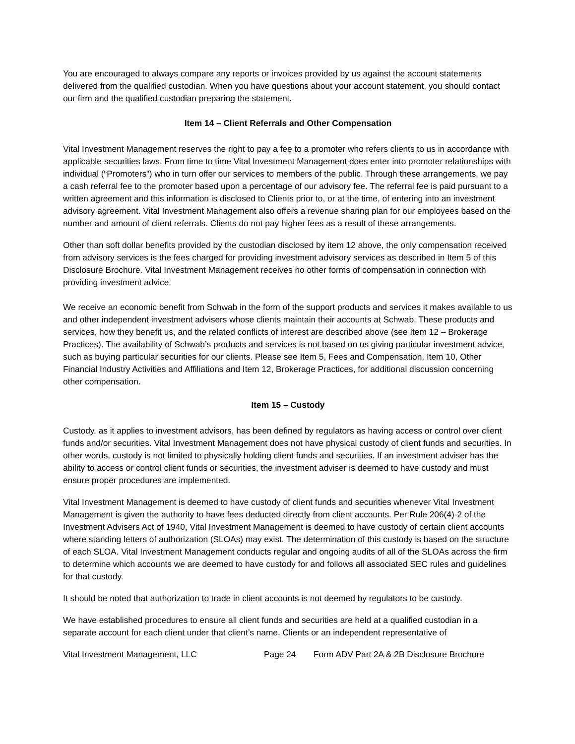You are encouraged to always compare any reports or invoices provided by us against the account statements delivered from the qualified custodian. When you have questions about your account statement, you should contact our firm and the qualified custodian preparing the statement.
Item 14 – Client Referrals and Other Compensation
Vital Investment Management reserves the right to pay a fee to a promoter who refers clients to us in accordance with applicable securities laws. From time to time Vital Investment Management does enter into promoter relationships with individual (“Promoters”) who in turn offer our services to members of the public. Through these arrangements, we pay a cash referral fee to the promoter based upon a percentage of our advisory fee. The referral fee is paid pursuant to a written agreement and this information is disclosed to Clients prior to, or at the time, of entering into an investment advisory agreement. Vital Investment Management also offers a revenue sharing plan for our employees based on the number and amount of client referrals. Clients do not pay higher fees as a result of these arrangements.
Other than soft dollar benefits provided by the custodian disclosed by item 12 above, the only compensation received from advisory services is the fees charged for providing investment advisory services as described in Item 5 of this Disclosure Brochure. Vital Investment Management receives no other forms of compensation in connection with providing investment advice.
We receive an economic benefit from Schwab in the form of the support products and services it makes available to us and other independent investment advisers whose clients maintain their accounts at Schwab. These products and services, how they benefit us, and the related conflicts of interest are described above (see Item 12 – Brokerage Practices). The availability of Schwab’s products and services is not based on us giving particular investment advice, such as buying particular securities for our clients. Please see Item 5, Fees and Compensation, Item 10, Other Financial Industry Activities and Affiliations and Item 12, Brokerage Practices, for additional discussion concerning other compensation.
Item 15 – Custody
Custody, as it applies to investment advisors, has been defined by regulators as having access or control over client funds and/or securities. Vital Investment Management does not have physical custody of client funds and securities. In other words, custody is not limited to physically holding client funds and securities. If an investment adviser has the ability to access or control client funds or securities, the investment adviser is deemed to have custody and must ensure proper procedures are implemented.
Vital Investment Management is deemed to have custody of client funds and securities whenever Vital Investment Management is given the authority to have fees deducted directly from client accounts. Per Rule 206(4)-2 of the Investment Advisers Act of 1940, Vital Investment Management is deemed to have custody of certain client accounts where standing letters of authorization (SLOAs) may exist. The determination of this custody is based on the structure of each SLOA. Vital Investment Management conducts regular and ongoing audits of all of the SLOAs across the firm to determine which accounts we are deemed to have custody for and follows all associated SEC rules and guidelines for that custody.
It should be noted that authorization to trade in client accounts is not deemed by regulators to be custody.
We have established procedures to ensure all client funds and securities are held at a qualified custodian in a separate account for each client under that client’s name. Clients or an independent representative of
Vital Investment Management, LLC Page 24 Form ADV Part 2A & 2B Disclosure Brochure